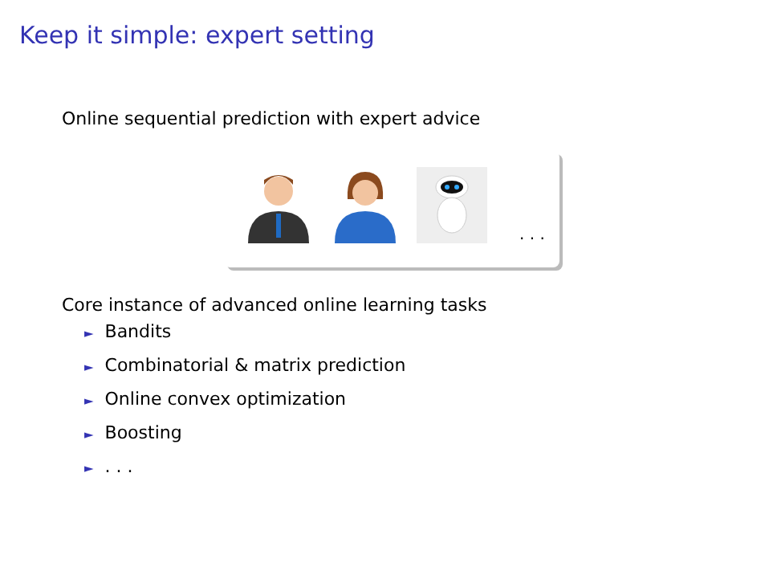Keep it simple: expert setting
Online sequential prediction with expert advice
. . .
Core instance of advanced online learning tasks
► Bandits
► Combinatorial & matrix prediction
► Online convex optimization
► Boosting
►. . .